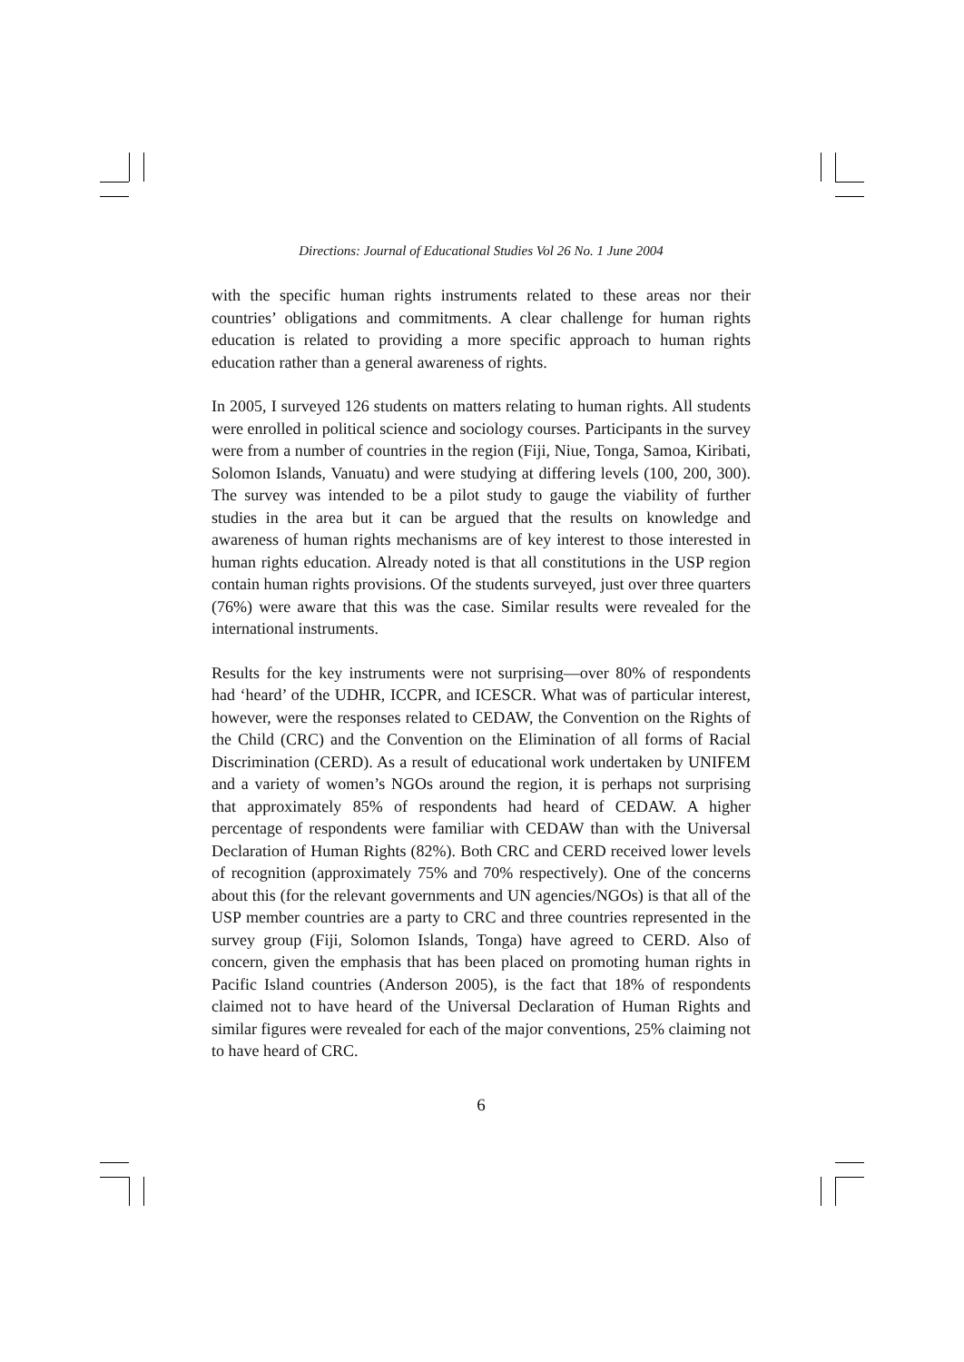Directions: Journal of Educational Studies Vol 26 No. 1 June 2004
with the specific human rights instruments related to these areas nor their countries’ obligations and commitments. A clear challenge for human rights education is related to providing a more specific approach to human rights education rather than a general awareness of rights.
In 2005, I surveyed 126 students on matters relating to human rights. All students were enrolled in political science and sociology courses. Participants in the survey were from a number of countries in the region (Fiji, Niue, Tonga, Samoa, Kiribati, Solomon Islands, Vanuatu) and were studying at differing levels (100, 200, 300). The survey was intended to be a pilot study to gauge the viability of further studies in the area but it can be argued that the results on knowledge and awareness of human rights mechanisms are of key interest to those interested in human rights education. Already noted is that all constitutions in the USP region contain human rights provisions. Of the students surveyed, just over three quarters (76%) were aware that this was the case. Similar results were revealed for the international instruments.
Results for the key instruments were not surprising—over 80% of respondents had ‘heard’ of the UDHR, ICCPR, and ICESCR. What was of particular interest, however, were the responses related to CEDAW, the Convention on the Rights of the Child (CRC) and the Convention on the Elimination of all forms of Racial Discrimination (CERD). As a result of educational work undertaken by UNIFEM and a variety of women’s NGOs around the region, it is perhaps not surprising that approximately 85% of respondents had heard of CEDAW. A higher percentage of respondents were familiar with CEDAW than with the Universal Declaration of Human Rights (82%). Both CRC and CERD received lower levels of recognition (approximately 75% and 70% respectively). One of the concerns about this (for the relevant governments and UN agencies/NGOs) is that all of the USP member countries are a party to CRC and three countries represented in the survey group (Fiji, Solomon Islands, Tonga) have agreed to CERD. Also of concern, given the emphasis that has been placed on promoting human rights in Pacific Island countries (Anderson 2005), is the fact that 18% of respondents claimed not to have heard of the Universal Declaration of Human Rights and similar figures were revealed for each of the major conventions, 25% claiming not to have heard of CRC.
6